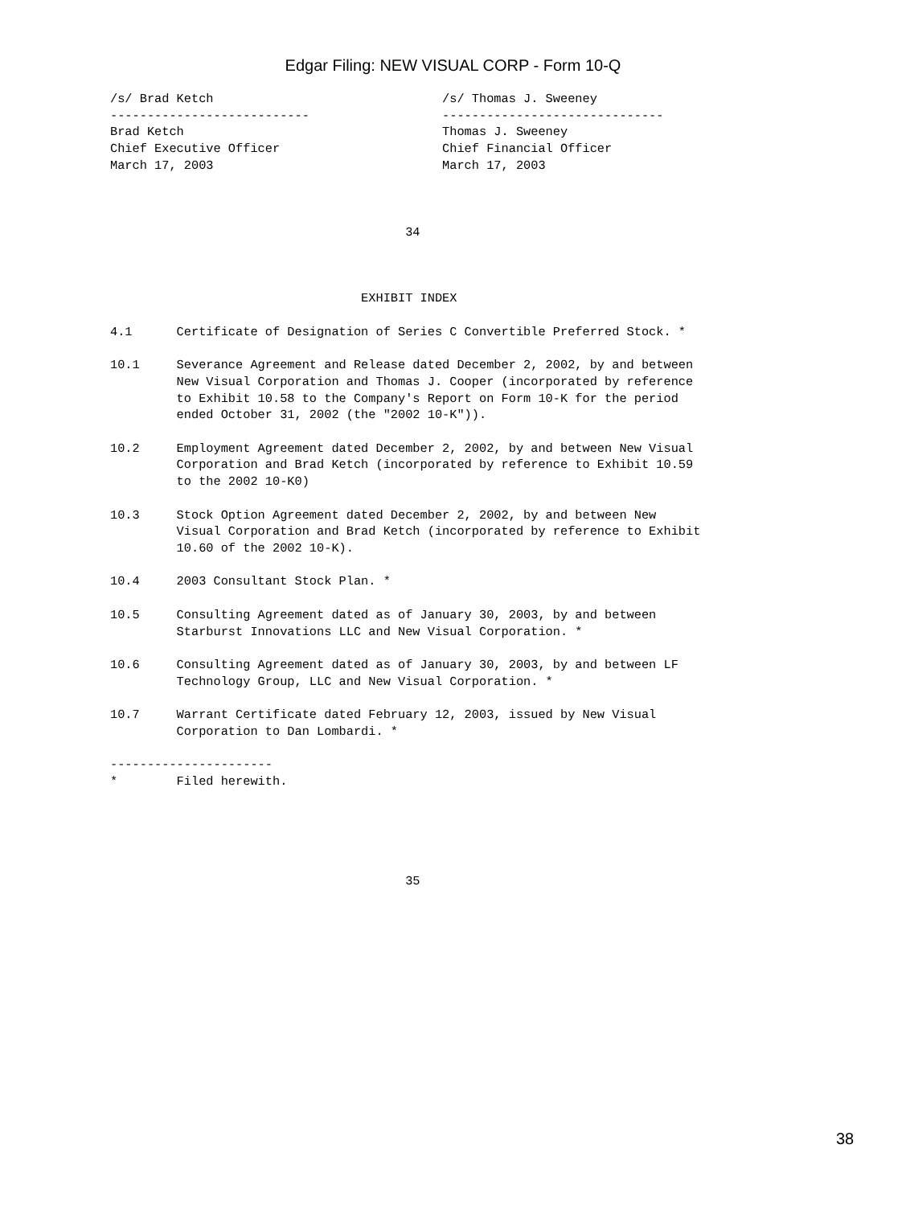Edgar Filing: NEW VISUAL CORP - Form 10-Q
/s/ Brad Ketch                               /s/ Thomas J. Sweeney
---------------------------                  ------------------------------
Brad Ketch                                   Thomas J. Sweeney
Chief Executive Officer                      Chief Financial Officer
March 17, 2003                               March 17, 2003



                                        34



                                  EXHIBIT INDEX

4.1      Certificate of Designation of Series C Convertible Preferred Stock. *

10.1     Severance Agreement and Release dated December 2, 2002, by and between
         New Visual Corporation and Thomas J. Cooper (incorporated by reference
         to Exhibit 10.58 to the Company's Report on Form 10-K for the period
         ended October 31, 2002 (the "2002 10-K")).

10.2     Employment Agreement dated December 2, 2002, by and between New Visual
         Corporation and Brad Ketch (incorporated by reference to Exhibit 10.59
         to the 2002 10-K0)

10.3     Stock Option Agreement dated December 2, 2002, by and between New
         Visual Corporation and Brad Ketch (incorporated by reference to Exhibit
         10.60 of the 2002 10-K).

10.4     2003 Consultant Stock Plan. *

10.5     Consulting Agreement dated as of January 30, 2003, by and between
         Starburst Innovations LLC and New Visual Corporation. *

10.6     Consulting Agreement dated as of January 30, 2003, by and between LF
         Technology Group, LLC and New Visual Corporation. *

10.7     Warrant Certificate dated February 12, 2003, issued by New Visual
         Corporation to Dan Lombardi. *

----------------------
*        Filed herewith.





                                        35
38